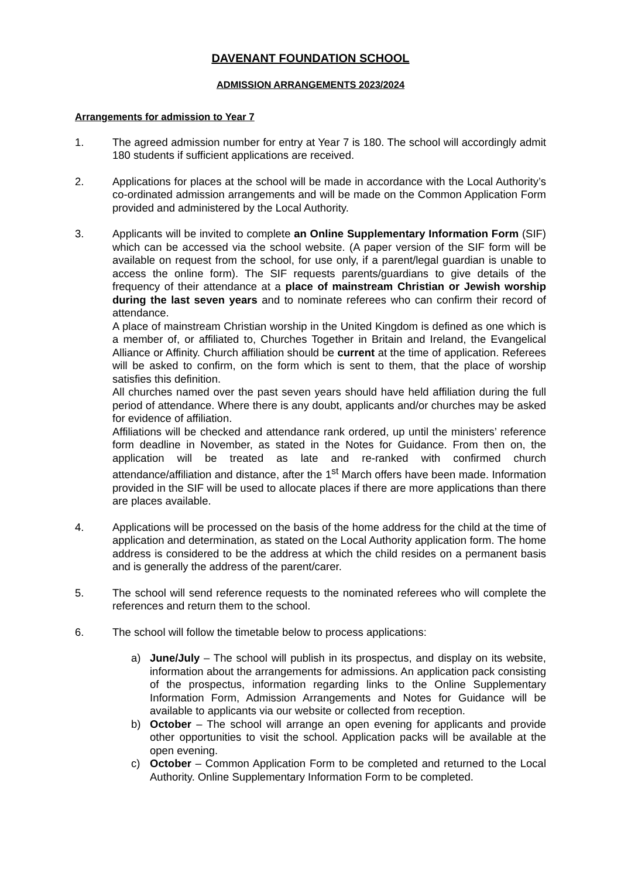DAVENANT FOUNDATION SCHOOL
ADMISSION ARRANGEMENTS 2023/2024
Arrangements for admission to Year 7
1. The agreed admission number for entry at Year 7 is 180. The school will accordingly admit 180 students if sufficient applications are received.
2. Applications for places at the school will be made in accordance with the Local Authority’s co-ordinated admission arrangements and will be made on the Common Application Form provided and administered by the Local Authority.
3. Applicants will be invited to complete an Online Supplementary Information Form (SIF) which can be accessed via the school website. (A paper version of the SIF form will be available on request from the school, for use only, if a parent/legal guardian is unable to access the online form). The SIF requests parents/guardians to give details of the frequency of their attendance at a place of mainstream Christian or Jewish worship during the last seven years and to nominate referees who can confirm their record of attendance.
A place of mainstream Christian worship in the United Kingdom is defined as one which is a member of, or affiliated to, Churches Together in Britain and Ireland, the Evangelical Alliance or Affinity. Church affiliation should be current at the time of application. Referees will be asked to confirm, on the form which is sent to them, that the place of worship satisfies this definition.
All churches named over the past seven years should have held affiliation during the full period of attendance. Where there is any doubt, applicants and/or churches may be asked for evidence of affiliation.
Affiliations will be checked and attendance rank ordered, up until the ministers’ reference form deadline in November, as stated in the Notes for Guidance. From then on, the application will be treated as late and re-ranked with confirmed church attendance/affiliation and distance, after the 1<sup>st</sup> March offers have been made. Information provided in the SIF will be used to allocate places if there are more applications than there are places available.
4. Applications will be processed on the basis of the home address for the child at the time of application and determination, as stated on the Local Authority application form. The home address is considered to be the address at which the child resides on a permanent basis and is generally the address of the parent/carer.
5. The school will send reference requests to the nominated referees who will complete the references and return them to the school.
6. The school will follow the timetable below to process applications:
a) June/July – The school will publish in its prospectus, and display on its website, information about the arrangements for admissions. An application pack consisting of the prospectus, information regarding links to the Online Supplementary Information Form, Admission Arrangements and Notes for Guidance will be available to applicants via our website or collected from reception.
b) October – The school will arrange an open evening for applicants and provide other opportunities to visit the school. Application packs will be available at the open evening.
c) October – Common Application Form to be completed and returned to the Local Authority. Online Supplementary Information Form to be completed.